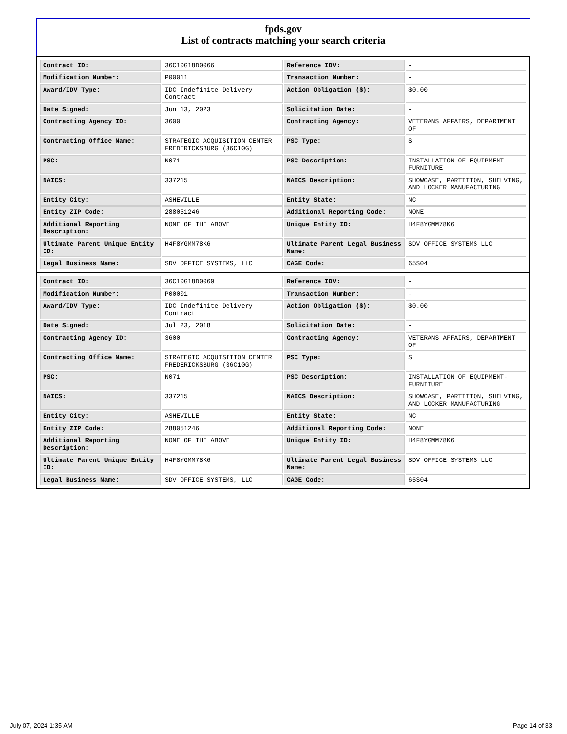fpds.gov
List of contracts matching your search criteria
| Contract ID: | 36C10G18D0066 | Reference IDV: | - |
| Modification Number: | P00011 | Transaction Number: | - |
| Award/IDV Type: | IDC Indefinite Delivery Contract | Action Obligation ($): | $0.00 |
| Date Signed: | Jun 13, 2023 | Solicitation Date: | - |
| Contracting Agency ID: | 3600 | Contracting Agency: | VETERANS AFFAIRS, DEPARTMENT OF |
| Contracting Office Name: | STRATEGIC ACQUISITION CENTER FREDERICKSBURG (36C10G) | PSC Type: | S |
| PSC: | N071 | PSC Description: | INSTALLATION OF EQUIPMENT-FURNITURE |
| NAICS: | 337215 | NAICS Description: | SHOWCASE, PARTITION, SHELVING, AND LOCKER MANUFACTURING |
| Entity City: | ASHEVILLE | Entity State: | NC |
| Entity ZIP Code: | 288051246 | Additional Reporting Code: | NONE |
| Additional Reporting Description: | NONE OF THE ABOVE | Unique Entity ID: | H4F8YGMM78K6 |
| Ultimate Parent Unique Entity ID: | H4F8YGMM78K6 | Ultimate Parent Legal Business Name: | SDV OFFICE SYSTEMS LLC |
| Legal Business Name: | SDV OFFICE SYSTEMS, LLC | CAGE Code: | 65S04 |
| Contract ID: | 36C10G18D0069 | Reference IDV: | - |
| Modification Number: | P00001 | Transaction Number: | - |
| Award/IDV Type: | IDC Indefinite Delivery Contract | Action Obligation ($): | $0.00 |
| Date Signed: | Jul 23, 2018 | Solicitation Date: | - |
| Contracting Agency ID: | 3600 | Contracting Agency: | VETERANS AFFAIRS, DEPARTMENT OF |
| Contracting Office Name: | STRATEGIC ACQUISITION CENTER FREDERICKSBURG (36C10G) | PSC Type: | S |
| PSC: | N071 | PSC Description: | INSTALLATION OF EQUIPMENT-FURNITURE |
| NAICS: | 337215 | NAICS Description: | SHOWCASE, PARTITION, SHELVING, AND LOCKER MANUFACTURING |
| Entity City: | ASHEVILLE | Entity State: | NC |
| Entity ZIP Code: | 288051246 | Additional Reporting Code: | NONE |
| Additional Reporting Description: | NONE OF THE ABOVE | Unique Entity ID: | H4F8YGMM78K6 |
| Ultimate Parent Unique Entity ID: | H4F8YGMM78K6 | Ultimate Parent Legal Business Name: | SDV OFFICE SYSTEMS LLC |
| Legal Business Name: | SDV OFFICE SYSTEMS, LLC | CAGE Code: | 65S04 |
July 07, 2024 1:35 AM Page 14 of 33